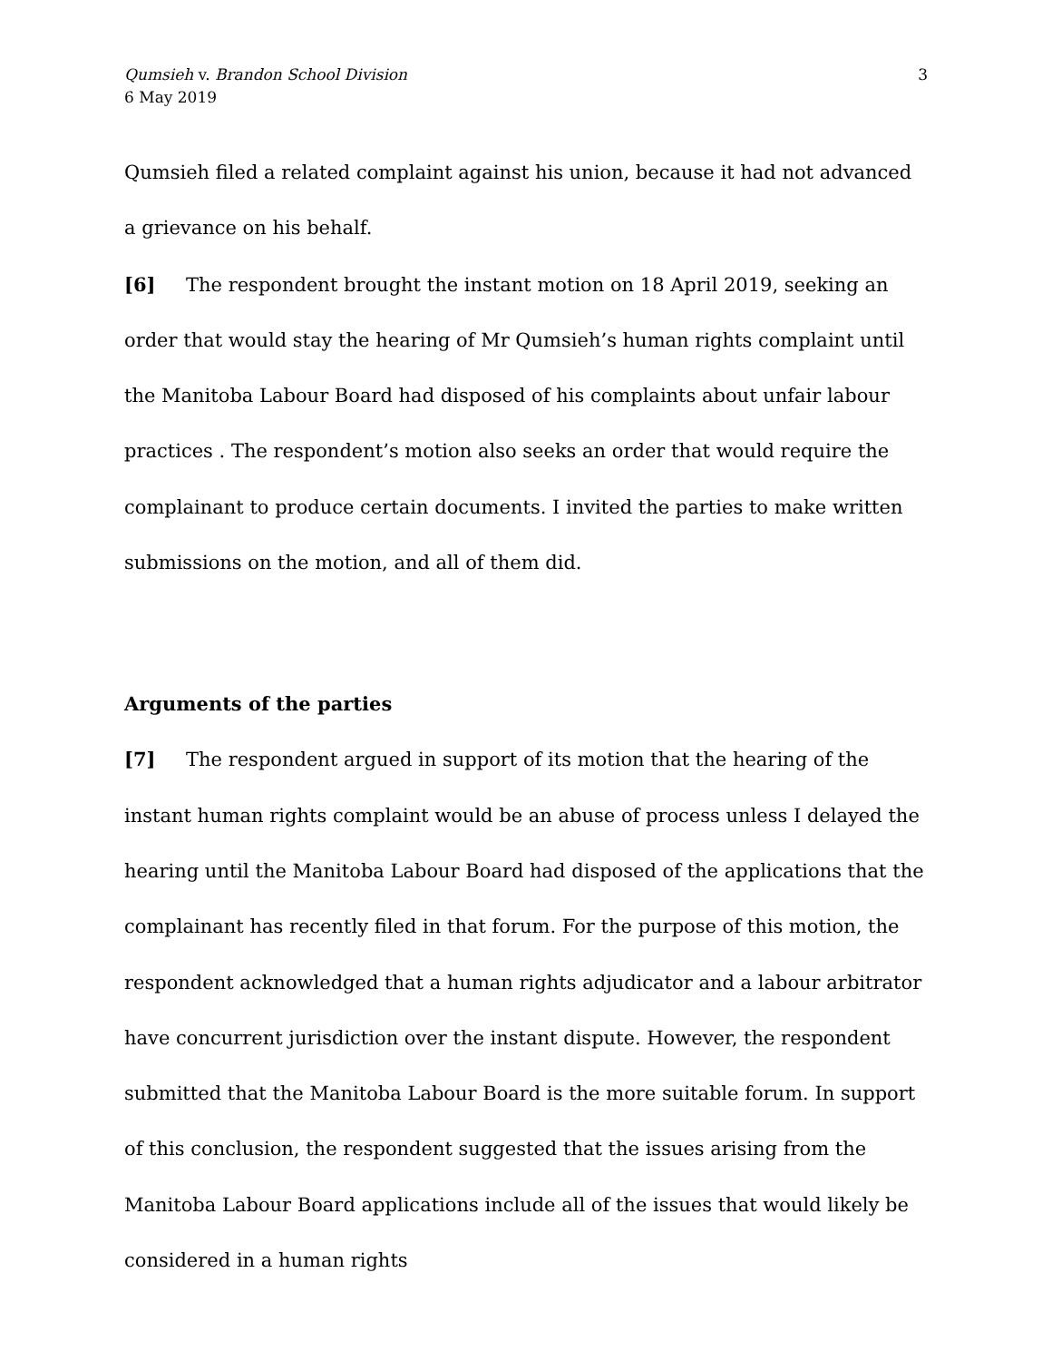Qumsieh v. Brandon School Division
6 May 2019
3
Qumsieh filed a related complaint against his union, because it had not advanced a grievance on his behalf.
[6] The respondent brought the instant motion on 18 April 2019, seeking an order that would stay the hearing of Mr Qumsieh’s human rights complaint until the Manitoba Labour Board had disposed of his complaints about unfair labour practices . The respondent’s motion also seeks an order that would require the complainant to produce certain documents. I invited the parties to make written submissions on the motion, and all of them did.
Arguments of the parties
[7] The respondent argued in support of its motion that the hearing of the instant human rights complaint would be an abuse of process unless I delayed the hearing until the Manitoba Labour Board had disposed of the applications that the complainant has recently filed in that forum. For the purpose of this motion, the respondent acknowledged that a human rights adjudicator and a labour arbitrator have concurrent jurisdiction over the instant dispute. However, the respondent submitted that the Manitoba Labour Board is the more suitable forum. In support of this conclusion, the respondent suggested that the issues arising from the Manitoba Labour Board applications include all of the issues that would likely be considered in a human rights